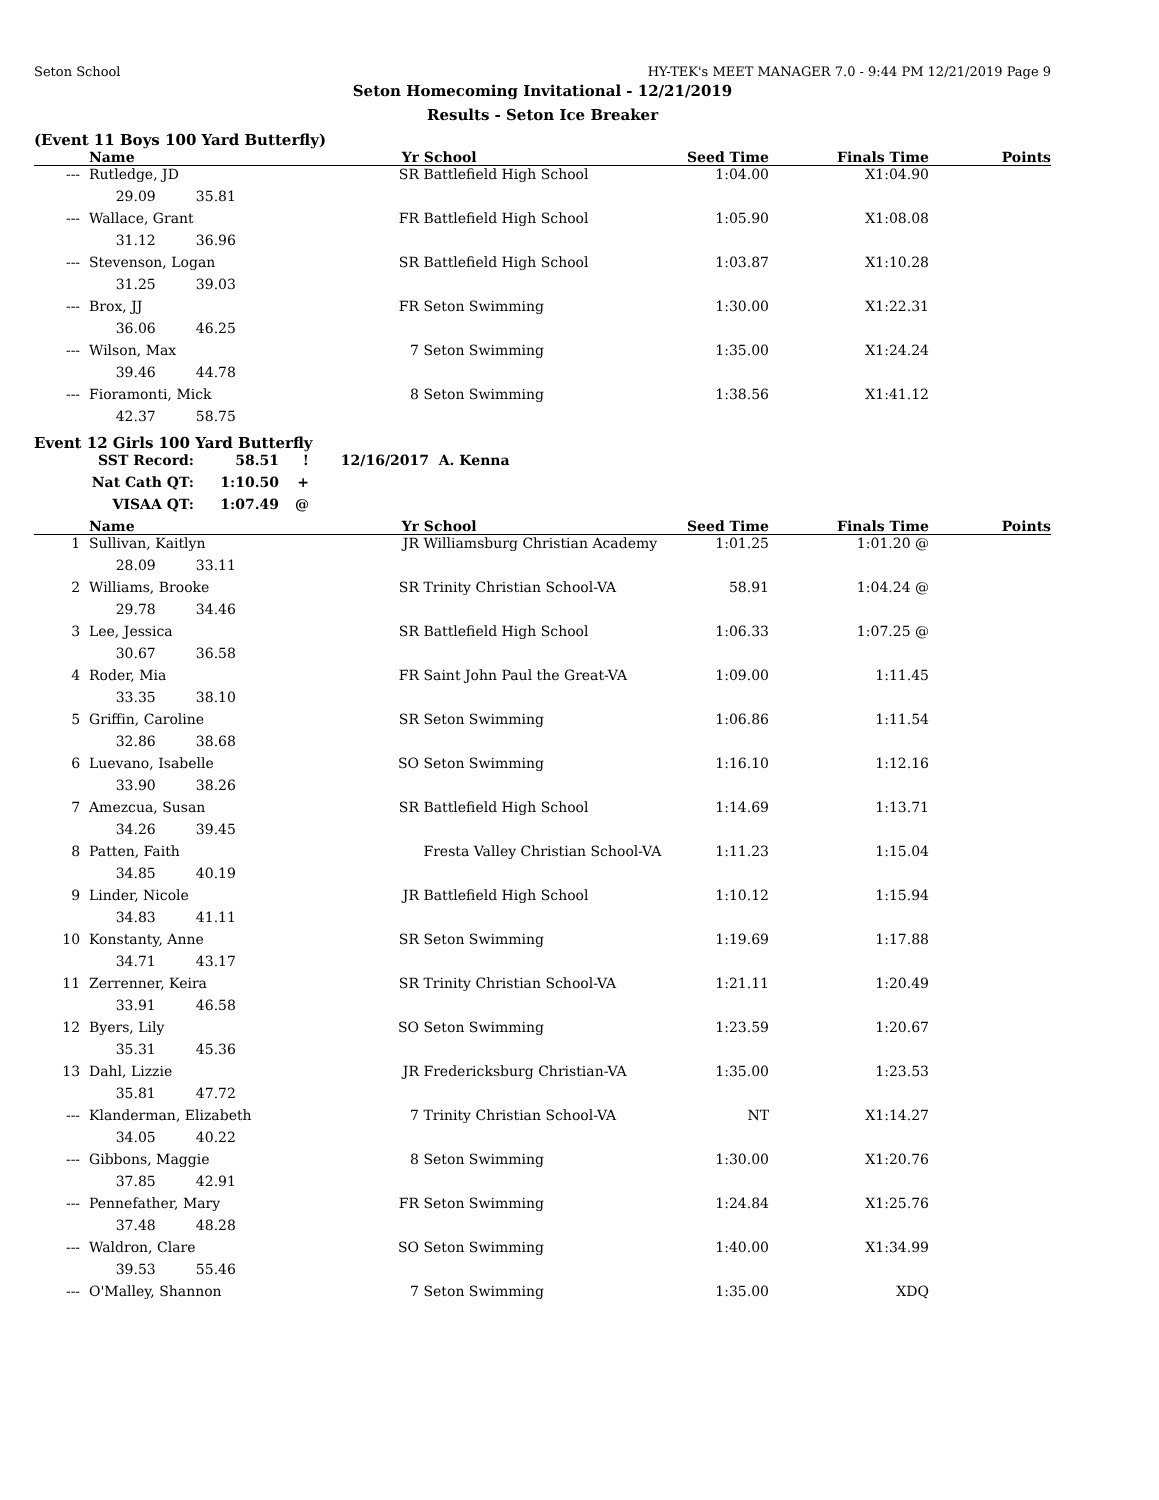Seton School HY-TEK's MEET MANAGER 7.0 - 9:44 PM 12/21/2019 Page 9
Seton Homecoming Invitational - 12/21/2019
Results - Seton Ice Breaker
(Event 11 Boys 100 Yard Butterfly)
| | Name | Yr | School | Seed Time | Finals Time | Points |
| --- | --- | --- | --- | --- | --- | --- |
| --- | Rutledge, JD | SR | Battlefield High School | 1:04.00 | X1:04.90 | |
| | 29.09 35.81 | | | | | |
| --- | Wallace, Grant | FR | Battlefield High School | 1:05.90 | X1:08.08 | |
| | 31.12 36.96 | | | | | |
| --- | Stevenson, Logan | SR | Battlefield High School | 1:03.87 | X1:10.28 | |
| | 31.25 39.03 | | | | | |
| --- | Brox, JJ | FR | Seton Swimming | 1:30.00 | X1:22.31 | |
| | 36.06 46.25 | | | | | |
| --- | Wilson, Max | 7 | Seton Swimming | 1:35.00 | X1:24.24 | |
| | 39.46 44.78 | | | | | |
| --- | Fioramonti, Mick | 8 | Seton Swimming | 1:38.56 | X1:41.12 | |
| | 42.37 58.75 | | | | | |
Event 12 Girls 100 Yard Butterfly
| SST Record: | 58.51 | ! | 12/16/2017 | A. Kenna |
| Nat Cath QT: | 1:10.50 | + | | |
| VISAA QT: | 1:07.49 | @ | | |
| | Name | Yr | School | Seed Time | Finals Time | Points |
| --- | --- | --- | --- | --- | --- | --- |
| 1 | Sullivan, Kaitlyn | JR | Williamsburg Christian Academy | 1:01.25 | 1:01.20 @ | |
| | 28.09 33.11 | | | | | |
| 2 | Williams, Brooke | SR | Trinity Christian School-VA | 58.91 | 1:04.24 @ | |
| | 29.78 34.46 | | | | | |
| 3 | Lee, Jessica | SR | Battlefield High School | 1:06.33 | 1:07.25 @ | |
| | 30.67 36.58 | | | | | |
| 4 | Roder, Mia | FR | Saint John Paul the Great-VA | 1:09.00 | 1:11.45 | |
| | 33.35 38.10 | | | | | |
| 5 | Griffin, Caroline | SR | Seton Swimming | 1:06.86 | 1:11.54 | |
| | 32.86 38.68 | | | | | |
| 6 | Luevano, Isabelle | SO | Seton Swimming | 1:16.10 | 1:12.16 | |
| | 33.90 38.26 | | | | | |
| 7 | Amezcua, Susan | SR | Battlefield High School | 1:14.69 | 1:13.71 | |
| | 34.26 39.45 | | | | | |
| 8 | Patten, Faith | | Fresta Valley Christian School-VA | 1:11.23 | 1:15.04 | |
| | 34.85 40.19 | | | | | |
| 9 | Linder, Nicole | JR | Battlefield High School | 1:10.12 | 1:15.94 | |
| | 34.83 41.11 | | | | | |
| 10 | Konstanty, Anne | SR | Seton Swimming | 1:19.69 | 1:17.88 | |
| | 34.71 43.17 | | | | | |
| 11 | Zerrenner, Keira | SR | Trinity Christian School-VA | 1:21.11 | 1:20.49 | |
| | 33.91 46.58 | | | | | |
| 12 | Byers, Lily | SO | Seton Swimming | 1:23.59 | 1:20.67 | |
| | 35.31 45.36 | | | | | |
| 13 | Dahl, Lizzie | JR | Fredericksburg Christian-VA | 1:35.00 | 1:23.53 | |
| | 35.81 47.72 | | | | | |
| --- | Klanderman, Elizabeth | 7 | Trinity Christian School-VA | NT | X1:14.27 | |
| | 34.05 40.22 | | | | | |
| --- | Gibbons, Maggie | 8 | Seton Swimming | 1:30.00 | X1:20.76 | |
| | 37.85 42.91 | | | | | |
| --- | Pennefather, Mary | FR | Seton Swimming | 1:24.84 | X1:25.76 | |
| | 37.48 48.28 | | | | | |
| --- | Waldron, Clare | SO | Seton Swimming | 1:40.00 | X1:34.99 | |
| | 39.53 55.46 | | | | | |
| --- | O'Malley, Shannon | 7 | Seton Swimming | 1:35.00 | XDQ | |